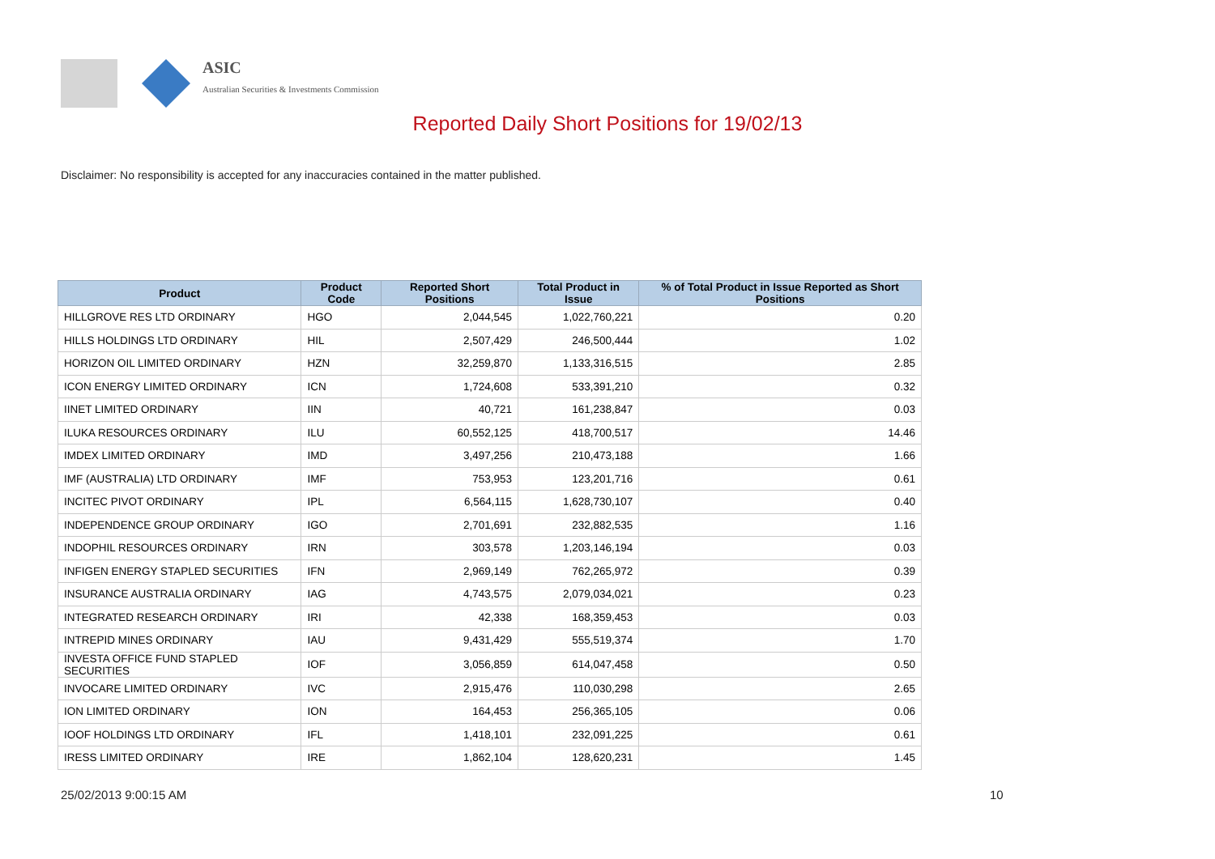ASIC
Australian Securities & Investments Commission
Reported Daily Short Positions for 19/02/13
Disclaimer: No responsibility is accepted for any inaccuracies contained in the matter published.
| Product | Product Code | Reported Short Positions | Total Product in Issue | % of Total Product in Issue Reported as Short Positions |
| --- | --- | --- | --- | --- |
| HILLGROVE RES LTD ORDINARY | HGO | 2,044,545 | 1,022,760,221 | 0.20 |
| HILLS HOLDINGS LTD ORDINARY | HIL | 2,507,429 | 246,500,444 | 1.02 |
| HORIZON OIL LIMITED ORDINARY | HZN | 32,259,870 | 1,133,316,515 | 2.85 |
| ICON ENERGY LIMITED ORDINARY | ICN | 1,724,608 | 533,391,210 | 0.32 |
| IINET LIMITED ORDINARY | IIN | 40,721 | 161,238,847 | 0.03 |
| ILUKA RESOURCES ORDINARY | ILU | 60,552,125 | 418,700,517 | 14.46 |
| IMDEX LIMITED ORDINARY | IMD | 3,497,256 | 210,473,188 | 1.66 |
| IMF (AUSTRALIA) LTD ORDINARY | IMF | 753,953 | 123,201,716 | 0.61 |
| INCITEC PIVOT ORDINARY | IPL | 6,564,115 | 1,628,730,107 | 0.40 |
| INDEPENDENCE GROUP ORDINARY | IGO | 2,701,691 | 232,882,535 | 1.16 |
| INDOPHIL RESOURCES ORDINARY | IRN | 303,578 | 1,203,146,194 | 0.03 |
| INFIGEN ENERGY STAPLED SECURITIES | IFN | 2,969,149 | 762,265,972 | 0.39 |
| INSURANCE AUSTRALIA ORDINARY | IAG | 4,743,575 | 2,079,034,021 | 0.23 |
| INTEGRATED RESEARCH ORDINARY | IRI | 42,338 | 168,359,453 | 0.03 |
| INTREPID MINES ORDINARY | IAU | 9,431,429 | 555,519,374 | 1.70 |
| INVESTA OFFICE FUND STAPLED SECURITIES | IOF | 3,056,859 | 614,047,458 | 0.50 |
| INVOCARE LIMITED ORDINARY | IVC | 2,915,476 | 110,030,298 | 2.65 |
| ION LIMITED ORDINARY | ION | 164,453 | 256,365,105 | 0.06 |
| IOOF HOLDINGS LTD ORDINARY | IFL | 1,418,101 | 232,091,225 | 0.61 |
| IRESS LIMITED ORDINARY | IRE | 1,862,104 | 128,620,231 | 1.45 |
25/02/2013 9:00:15 AM 10